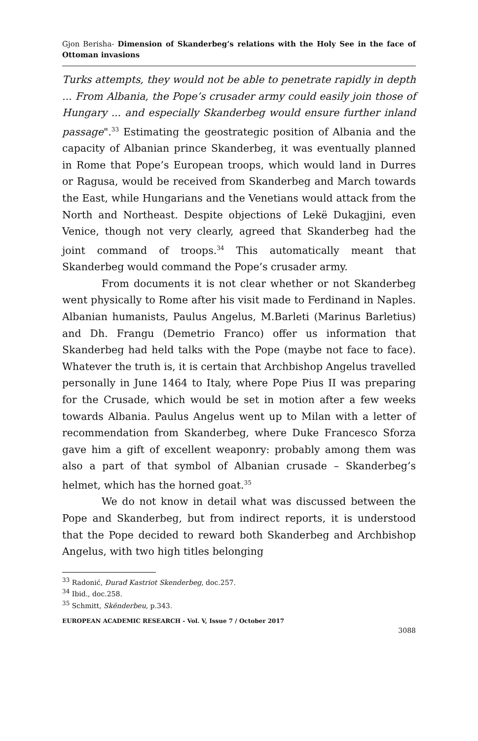Gjon Berisha- Dimension of Skanderbeg’s relations with the Holy See in the face of Ottoman invasions
Turks attempts, they would not be able to penetrate rapidly in depth ... From Albania, the Pope’s crusader army could easily join those of Hungary ... and especially Skanderbeg would ensure further inland passage".<sup>33</sup> Estimating the geostrategic position of Albania and the capacity of Albanian prince Skanderbeg, it was eventually planned in Rome that Pope’s European troops, which would land in Durres or Ragusa, would be received from Skanderbeg and March towards the East, while Hungarians and the Venetians would attack from the North and Northeast. Despite objections of Lekë Dukagjini, even Venice, though not very clearly, agreed that Skanderbeg had the joint command of troops.<sup>34</sup> This automatically meant that Skanderbeg would command the Pope’s crusader army.
From documents it is not clear whether or not Skanderbeg went physically to Rome after his visit made to Ferdinand in Naples. Albanian humanists, Paulus Angelus, M.Barleti (Marinus Barletius) and Dh. Frangu (Demetrio Franco) offer us information that Skanderbeg had held talks with the Pope (maybe not face to face). Whatever the truth is, it is certain that Archbishop Angelus travelled personally in June 1464 to Italy, where Pope Pius II was preparing for the Crusade, which would be set in motion after a few weeks towards Albania. Paulus Angelus went up to Milan with a letter of recommendation from Skanderbeg, where Duke Francesco Sforza gave him a gift of excellent weaponry: probably among them was also a part of that symbol of Albanian crusade – Skanderbeg’s helmet, which has the horned goat.<sup>35</sup>
We do not know in detail what was discussed between the Pope and Skanderbeg, but from indirect reports, it is understood that the Pope decided to reward both Skanderbeg and Archbishop Angelus, with two high titles belonging
<sup>33</sup> Radonić, Đurađ Kastriot Skenderbeg, doc.257.
<sup>34</sup> Ibid., doc.258.
<sup>35</sup> Schmitt, Skënderbeu, p.343.
EUROPEAN ACADEMIC RESEARCH - Vol. V, Issue 7 / October 2017
3088